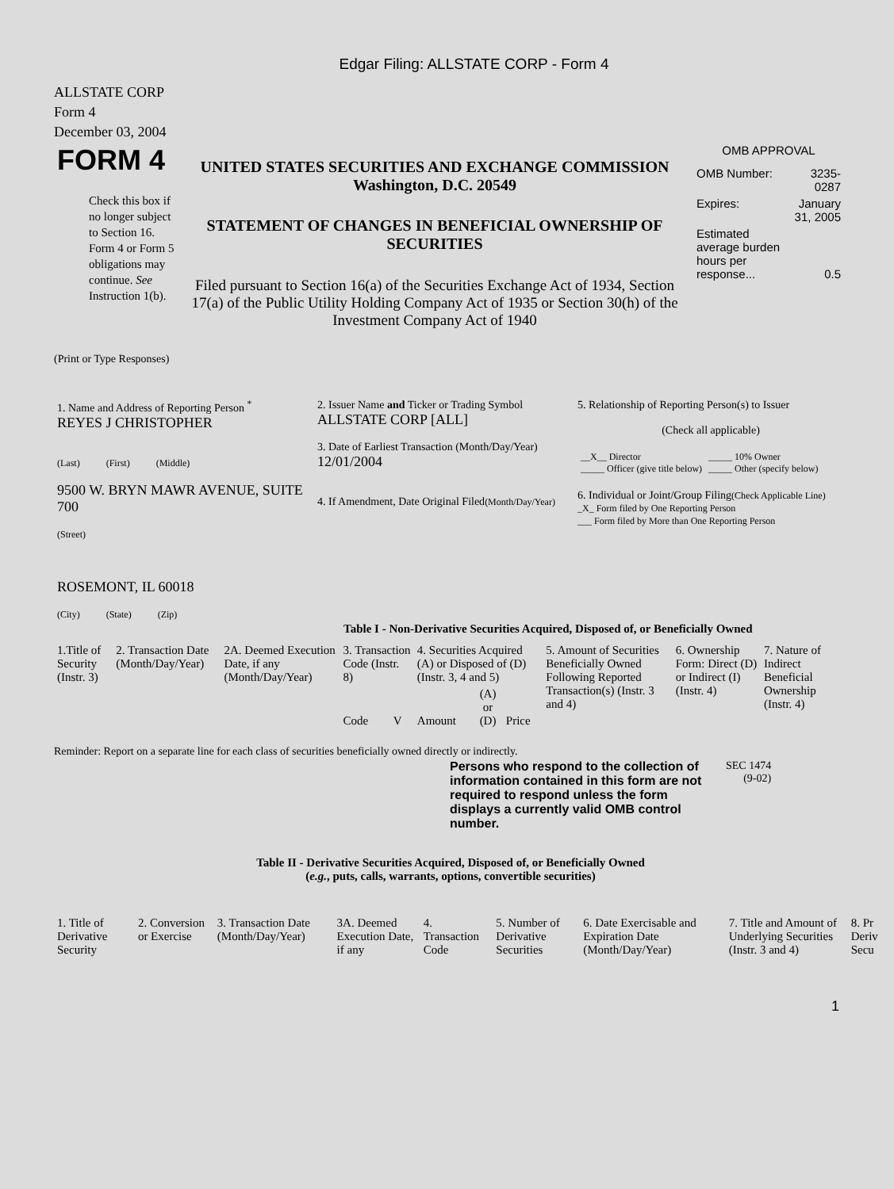Edgar Filing: ALLSTATE CORP - Form 4
ALLSTATE CORP
Form 4
December 03, 2004
| FORM 4 Check this box if no longer subject to Section 16. Form 4 or Form 5 obligations may continue. See Instruction 1(b). | UNITED STATES SECURITIES AND EXCHANGE COMMISSION Washington, D.C. 20549 STATEMENT OF CHANGES IN BENEFICIAL OWNERSHIP OF SECURITIES Filed pursuant to Section 16(a) of the Securities Exchange Act of 1934, Section 17(a) of the Public Utility Holding Company Act of 1935 or Section 30(h) of the Investment Company Act of 1940 | OMB APPROVAL / OMB Number: / 3235-0287 / / Expires: / January 31, 2005 / / Estimated average burden hours per response... / 0.5 / |
(Print or Type Responses)
| 1. Name and Address of Reporting Person <sup>*</sup> REYES J CHRISTOPHER (Last) (First) (Middle) 9500 W. BRYN MAWR AVENUE, SUITE 700 (Street) ROSEMONT, IL 60018 (City) (State) (Zip) | 2. Issuer Name and Ticker or Trading Symbol ALLSTATE CORP [ALL] 3. Date of Earliest Transaction (Month/Day/Year) 12/01/2004 4. If Amendment, Date Original Filed (Month/Day/Year) | 5. Relationship of Reporting Person(s) to Issuer (Check all applicable) / __X__ Director _____ Officer (give title below) / _____ 10% Owner _____ Other (specify below) / 6. Individual or Joint/Group Filing (Check Applicable Line) _X_ Form filed by One Reporting Person ___ Form filed by More than One Reporting Person |
Table I - Non-Derivative Securities Acquired, Disposed of, or Beneficially Owned
| 1.Title of Security (Instr. 3) | 2. Transaction Date (Month/Day/Year) | 2A. Deemed Execution Date, if any (Month/Day/Year) | 3. Transaction Code (Instr. 8) | | 4. Securities Acquired (A) or Disposed of (D) (Instr. 3, 4 and 5) | | | 5. Amount of Securities Beneficially Owned Following Reported Transaction(s) (Instr. 3 and 4) | 6. Ownership Form: Direct (D) or Indirect (I) (Instr. 4) | 7. Nature of Indirect Beneficial Ownership (Instr. 4) |
| | | | Code | V | Amount | (A) or (D) | Price | | | |
Reminder: Report on a separate line for each class of securities beneficially owned directly or indirectly.
| Persons who respond to the collection of information contained in this form are not required to respond unless the form displays a currently valid OMB control number. | SEC 1474 (9-02) |
Table II - Derivative Securities Acquired, Disposed of, or Beneficially Owned
(e.g., puts, calls, warrants, options, convertible securities)
| 1. Title of Derivative Security | 2. Conversion or Exercise | 3. Transaction Date (Month/Day/Year) | 3A. Deemed Execution Date, if any | 4. Transaction Code | 5. Number of Derivative Securities | 6. Date Exercisable and Expiration Date (Month/Day/Year) | 7. Title and Amount of Underlying Securities (Instr. 3 and 4) | 8. Pr Deriv Secu |
1